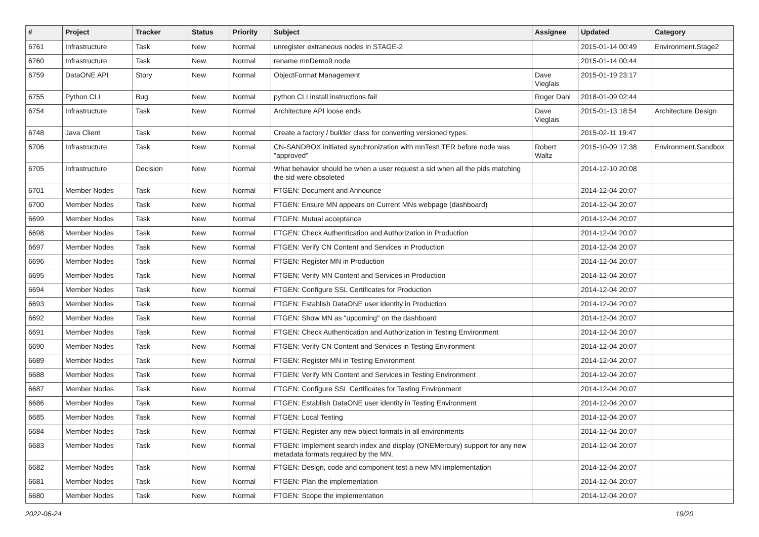| # | Project | Tracker | Status | Priority | Subject | Assignee | Updated | Category |
| --- | --- | --- | --- | --- | --- | --- | --- | --- |
| 6761 | Infrastructure | Task | New | Normal | unregister extraneous nodes in STAGE-2 | | 2015-01-14 00:49 | Environment.Stage2 |
| 6760 | Infrastructure | Task | New | Normal | rename mnDemo9 node | | 2015-01-14 00:44 | |
| 6759 | DataONE API | Story | New | Normal | ObjectFormat Management | Dave Vieglais | 2015-01-19 23:17 | |
| 6755 | Python CLI | Bug | New | Normal | python CLI install instructions fail | Roger Dahl | 2018-01-09 02:44 | |
| 6754 | Infrastructure | Task | New | Normal | Architecture API loose ends | Dave Vieglais | 2015-01-13 18:54 | Architecture Design |
| 6748 | Java Client | Task | New | Normal | Create a factory / builder class for converting versioned types. | | 2015-02-11 19:47 | |
| 6706 | Infrastructure | Task | New | Normal | CN-SANDBOX initiated synchronization with mnTestLTER before node was "approved" | Robert Waltz | 2015-10-09 17:38 | Environment.Sandbox |
| 6705 | Infrastructure | Decision | New | Normal | What behavior should be when a user request a sid when all the pids matching the sid were obsoleted | | 2014-12-10 20:08 | |
| 6701 | Member Nodes | Task | New | Normal | FTGEN: Document and Announce | | 2014-12-04 20:07 | |
| 6700 | Member Nodes | Task | New | Normal | FTGEN: Ensure MN appears on Current MNs webpage (dashboard) | | 2014-12-04 20:07 | |
| 6699 | Member Nodes | Task | New | Normal | FTGEN: Mutual acceptance | | 2014-12-04 20:07 | |
| 6698 | Member Nodes | Task | New | Normal | FTGEN: Check Authentication and Authorization in Production | | 2014-12-04 20:07 | |
| 6697 | Member Nodes | Task | New | Normal | FTGEN: Verify CN Content and Services in Production | | 2014-12-04 20:07 | |
| 6696 | Member Nodes | Task | New | Normal | FTGEN: Register MN in Production | | 2014-12-04 20:07 | |
| 6695 | Member Nodes | Task | New | Normal | FTGEN: Verify MN Content and Services in Production | | 2014-12-04 20:07 | |
| 6694 | Member Nodes | Task | New | Normal | FTGEN: Configure SSL Certificates for Production | | 2014-12-04 20:07 | |
| 6693 | Member Nodes | Task | New | Normal | FTGEN: Establish DataONE user identity in Production | | 2014-12-04 20:07 | |
| 6692 | Member Nodes | Task | New | Normal | FTGEN: Show MN as "upcoming" on the dashboard | | 2014-12-04 20:07 | |
| 6691 | Member Nodes | Task | New | Normal | FTGEN: Check Authentication and Authorization in Testing Environment | | 2014-12-04 20:07 | |
| 6690 | Member Nodes | Task | New | Normal | FTGEN: Verify CN Content and Services in Testing Environment | | 2014-12-04 20:07 | |
| 6689 | Member Nodes | Task | New | Normal | FTGEN: Register MN in Testing Environment | | 2014-12-04 20:07 | |
| 6688 | Member Nodes | Task | New | Normal | FTGEN: Verify MN Content and Services in Testing Environment | | 2014-12-04 20:07 | |
| 6687 | Member Nodes | Task | New | Normal | FTGEN: Configure SSL Certificates for Testing Environment | | 2014-12-04 20:07 | |
| 6686 | Member Nodes | Task | New | Normal | FTGEN: Establish DataONE user identity in Testing Environment | | 2014-12-04 20:07 | |
| 6685 | Member Nodes | Task | New | Normal | FTGEN: Local Testing | | 2014-12-04 20:07 | |
| 6684 | Member Nodes | Task | New | Normal | FTGEN: Register any new object formats in all environments | | 2014-12-04 20:07 | |
| 6683 | Member Nodes | Task | New | Normal | FTGEN: Implement search index and display (ONEMercury) support for any new metadata formats required by the MN. | | 2014-12-04 20:07 | |
| 6682 | Member Nodes | Task | New | Normal | FTGEN: Design, code and component test a new MN implementation | | 2014-12-04 20:07 | |
| 6681 | Member Nodes | Task | New | Normal | FTGEN: Plan the implementation | | 2014-12-04 20:07 | |
| 6680 | Member Nodes | Task | New | Normal | FTGEN: Scope the implementation | | 2014-12-04 20:07 | |
2022-06-24 19/20